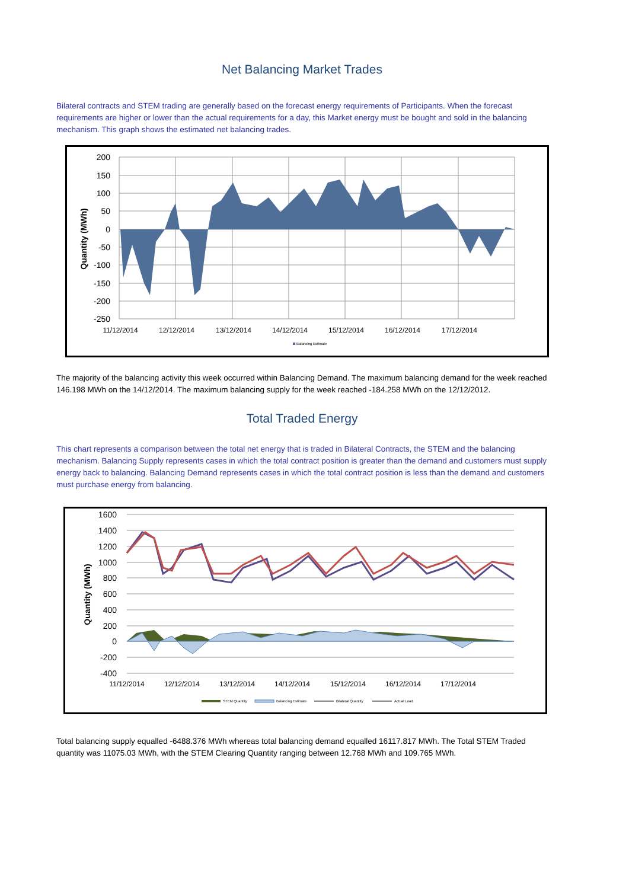Net Balancing Market Trades
Bilateral contracts and STEM trading are generally based on the forecast energy requirements of Participants. When the forecast requirements are higher or lower than the actual requirements for a day, this Market energy must be bought and sold in the balancing mechanism. This graph shows the estimated net balancing trades.
200
150
100
50
0
-50
-100
-150
-200
-250
11/12/2014
12/12/2014
13/12/2014
14/12/2014
15/12/2014
16/12/2014
17/12/2014
Quantity (MWh)
Balancing Estimate
The majority of the balancing activity this week occurred within Balancing Demand. The maximum balancing demand for the week reached 146.198 MWh on the 14/12/2014. The maximum balancing supply for the week reached -184.258 MWh on the 12/12/2012.
Total Traded Energy
This chart represents a comparison between the total net energy that is traded in Bilateral Contracts, the STEM and the balancing mechanism. Balancing Supply represents cases in which the total contract position is greater than the demand and customers must supply energy back to balancing. Balancing Demand represents cases in which the total contract position is less than the demand and customers must purchase energy from balancing.
1600
1400
1200
1000
800
600
400
200
0
-200
-400
11/12/2014
12/12/2014
13/12/2014
14/12/2014
15/12/2014
16/12/2014
17/12/2014
Quantity (MWh)
STEM Quantity
Balancing Estimate
Bilateral Quantity
Actual Load
Total balancing supply equalled -6488.376 MWh whereas total balancing demand equalled 16117.817 MWh. The Total STEM Traded quantity was 11075.03 MWh, with the STEM Clearing Quantity ranging between 12.768 MWh and 109.765 MWh.